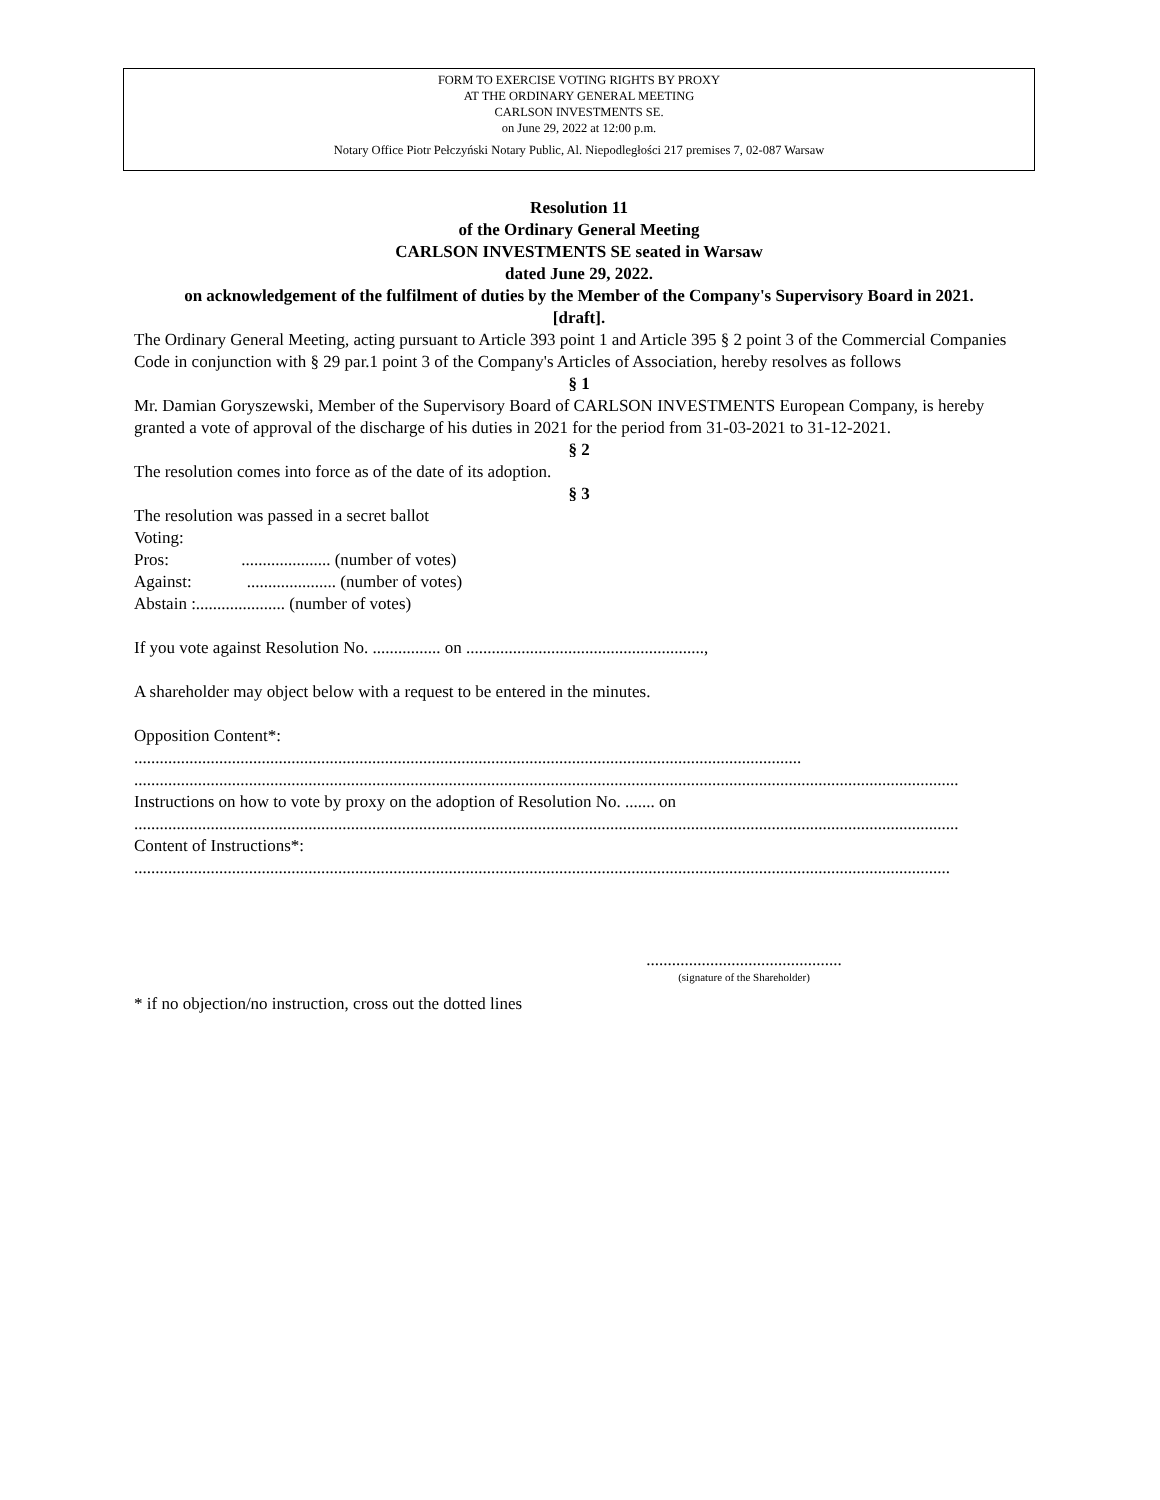FORM TO EXERCISE VOTING RIGHTS BY PROXY
AT THE ORDINARY GENERAL MEETING
CARLSON INVESTMENTS SE.
on June 29, 2022 at 12:00 p.m.
Notary Office Piotr Pełczyński Notary Public, Al. Niepodległości 217 premises 7, 02-087 Warsaw
Resolution 11
of the Ordinary General Meeting
CARLSON INVESTMENTS SE seated in Warsaw
dated June 29, 2022.
on acknowledgement of the fulfilment of duties by the Member of the Company's Supervisory Board in 2021.
[draft].
The Ordinary General Meeting, acting pursuant to Article 393 point 1 and Article 395 § 2 point 3 of the Commercial Companies Code in conjunction with § 29 par.1 point 3 of the Company's Articles of Association, hereby resolves as follows
§ 1
Mr. Damian Goryszewski, Member of the Supervisory Board of CARLSON INVESTMENTS European Company, is hereby granted a vote of approval of the discharge of his duties in 2021 for the period from 31-03-2021 to 31-12-2021.
§ 2
The resolution comes into force as of the date of its adoption.
§ 3
The resolution was passed in a secret ballot
Voting:
Pros: ..................... (number of votes)
Against: ..................... (number of votes)
Abstain :..................... (number of votes)
If you vote against Resolution No. ................ on ........................................................,
A shareholder may object below with a request to be entered in the minutes.
Opposition Content*:
.............................................................................................................................................................
..................................................................................................................................................................................................
Instructions on how to vote by proxy on the adoption of Resolution No. ....... on
..................................................................................................................................................................................................
Content of Instructions*:
................................................................................................................................................................................................
..............................................
(signature of the Shareholder)
* if no objection/no instruction, cross out the dotted lines